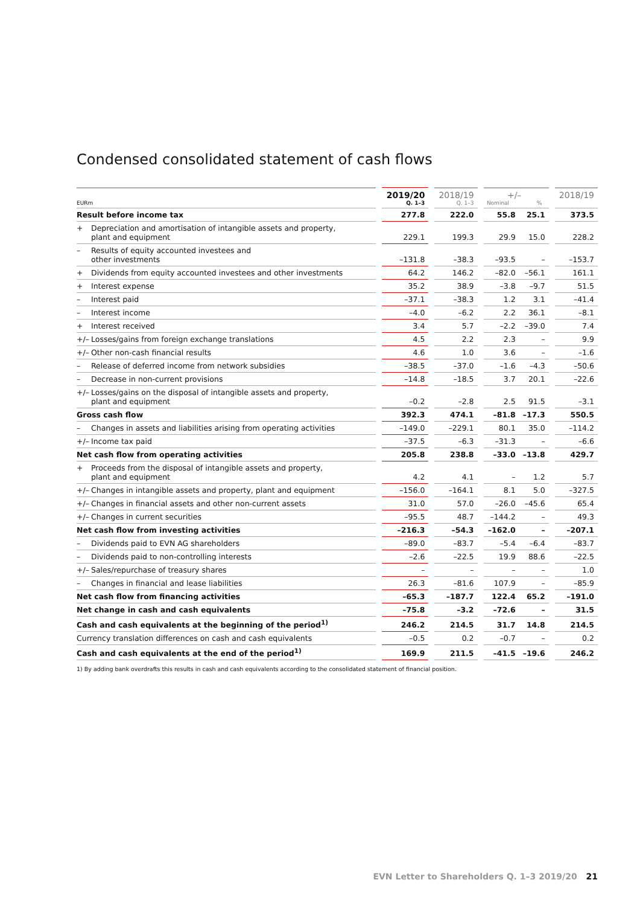Condensed consolidated statement of cash flows
| EURm | | 2019/20 Q. 1–3 | | 2018/19 Q. 1–3 | | +/– Nominal % | | | 2018/19 |
| --- | --- | --- | --- | --- | --- | --- | --- | --- | --- |
| Result before income tax | | 277.8 | | 222.0 | | 55.8 | 25.1 | | 373.5 |
| + Depreciation and amortisation of intangible assets and property, plant and equipment | | 229.1 | | 199.3 | | 29.9 | 15.0 | | 228.2 |
| – Results of equity accounted investees and other investments | | –131.8 | | –38.3 | | –93.5 | – | | –153.7 |
| + Dividends from equity accounted investees and other investments | | 64.2 | | 146.2 | | –82.0 | –56.1 | | 161.1 |
| + Interest expense | | 35.2 | | 38.9 | | –3.8 | –9.7 | | 51.5 |
| – Interest paid | | –37.1 | | –38.3 | | 1.2 | 3.1 | | –41.4 |
| – Interest income | | –4.0 | | –6.2 | | 2.2 | 36.1 | | –8.1 |
| + Interest received | | 3.4 | | 5.7 | | –2.2 | –39.0 | | 7.4 |
| +/– Losses/gains from foreign exchange translations | | 4.5 | | 2.2 | | 2.3 | – | | 9.9 |
| +/– Other non-cash financial results | | 4.6 | | 1.0 | | 3.6 | – | | –1.6 |
| – Release of deferred income from network subsidies | | –38.5 | | –37.0 | | –1.6 | –4.3 | | –50.6 |
| – Decrease in non-current provisions | | –14.8 | | –18.5 | | 3.7 | 20.1 | | –22.6 |
| +/– Losses/gains on the disposal of intangible assets and property, plant and equipment | | –0.2 | | –2.8 | | 2.5 | 91.5 | | –3.1 |
| Gross cash flow | | 392.3 | | 474.1 | | –81.8 | –17.3 | | 550.5 |
| – Changes in assets and liabilities arising from operating activities | | –149.0 | | –229.1 | | 80.1 | 35.0 | | –114.2 |
| +/– Income tax paid | | –37.5 | | –6.3 | | –31.3 | – | | –6.6 |
| Net cash flow from operating activities | | 205.8 | | 238.8 | | –33.0 | –13.8 | | 429.7 |
| + Proceeds from the disposal of intangible assets and property, plant and equipment | | 4.2 | | 4.1 | | – | 1.2 | | 5.7 |
| +/– Changes in intangible assets and property, plant and equipment | | –156.0 | | –164.1 | | 8.1 | 5.0 | | –327.5 |
| +/– Changes in financial assets and other non-current assets | | 31.0 | | 57.0 | | –26.0 | –45.6 | | 65.4 |
| +/– Changes in current securities | | –95.5 | | 48.7 | | –144.2 | – | | 49.3 |
| Net cash flow from investing activities | | –216.3 | | –54.3 | | –162.0 | – | | –207.1 |
| – Dividends paid to EVN AG shareholders | | –89.0 | | –83.7 | | –5.4 | –6.4 | | –83.7 |
| – Dividends paid to non-controlling interests | | –2.6 | | –22.5 | | 19.9 | 88.6 | | –22.5 |
| +/– Sales/repurchase of treasury shares | | – | | – | | – | – | | 1.0 |
| – Changes in financial and lease liabilities | | 26.3 | | –81.6 | | 107.9 | – | | –85.9 |
| Net cash flow from financing activities | | –65.3 | | –187.7 | | 122.4 | 65.2 | | –191.0 |
| Net change in cash and cash equivalents | | –75.8 | | –3.2 | | –72.6 | – | | 31.5 |
| Cash and cash equivalents at the beginning of the period<sup>1)</sup> | | 246.2 | | 214.5 | | 31.7 | 14.8 | | 214.5 |
| Currency translation differences on cash and cash equivalents | | –0.5 | | 0.2 | | –0.7 | – | | 0.2 |
| Cash and cash equivalents at the end of the period<sup>1)</sup> | | 169.9 | | 211.5 | | –41.5 | –19.6 | | 246.2 |
1) By adding bank overdrafts this results in cash and cash equivalents according to the consolidated statement of financial position.
EVN Letter to Shareholders Q. 1–3 2019/20 21